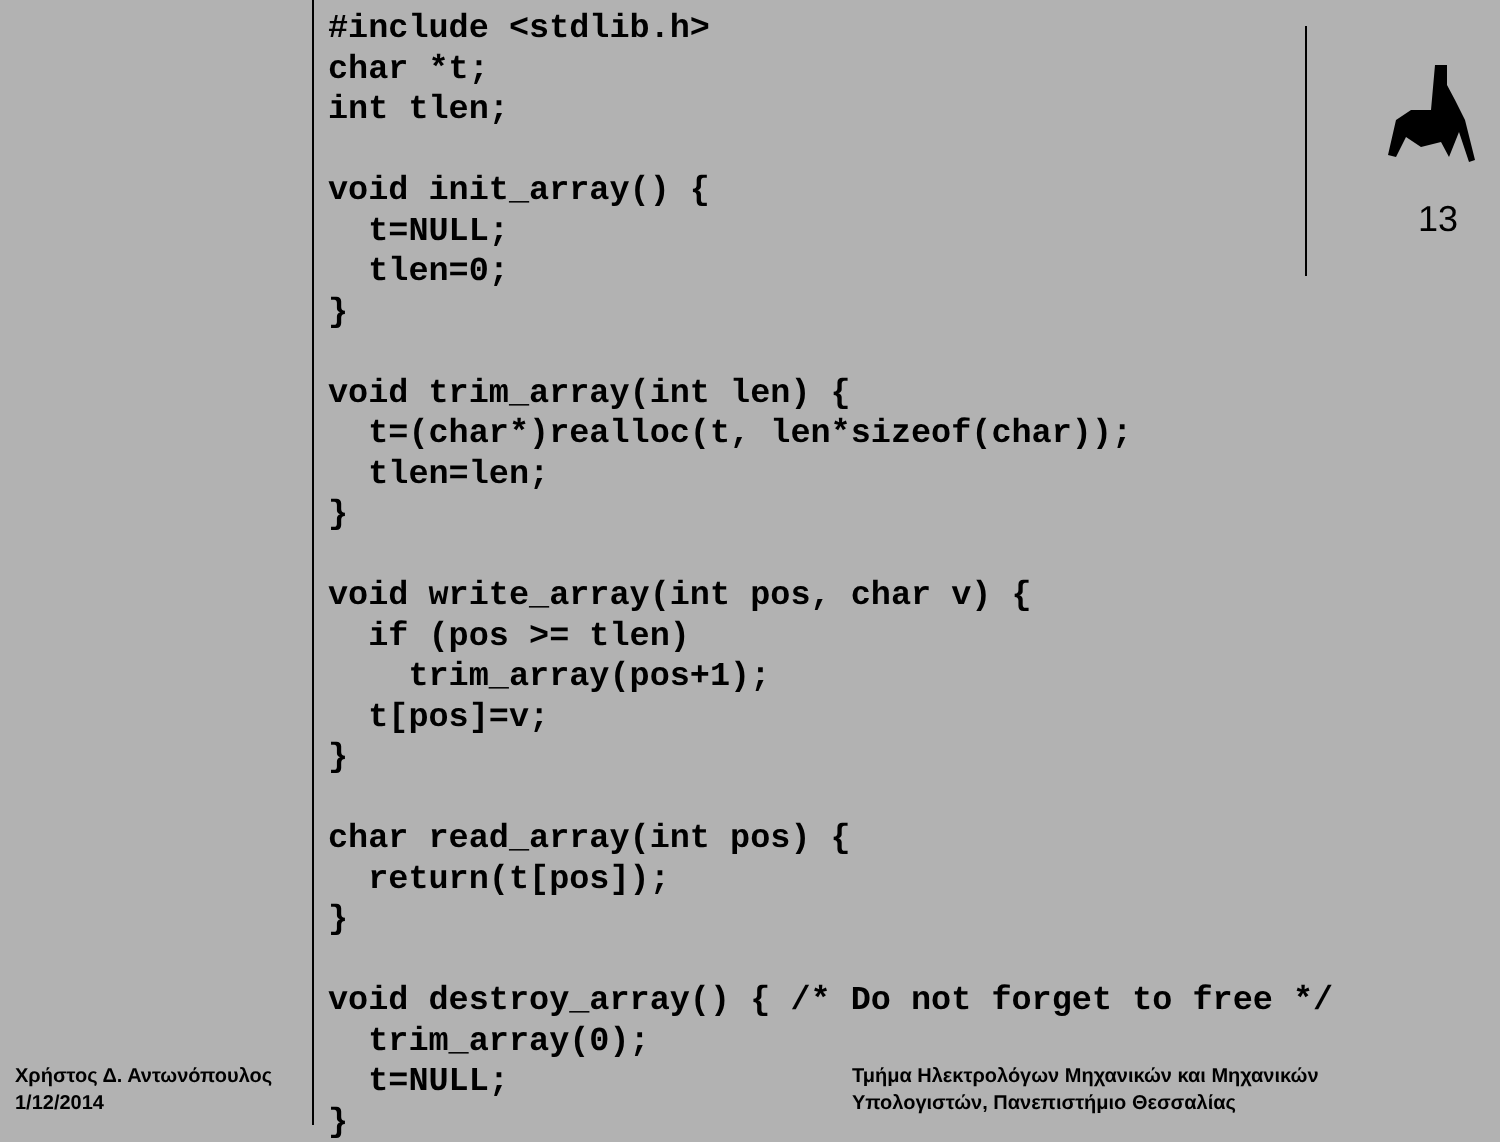#include <stdlib.h>
char *t;
int tlen;

void init_array() {
  t=NULL;
  tlen=0;
}

void trim_array(int len) {
  t=(char*)realloc(t, len*sizeof(char));
  tlen=len;
}

void write_array(int pos, char v) {
  if (pos >= tlen)
    trim_array(pos+1);
  t[pos]=v;
}

char read_array(int pos) {
  return(t[pos]);
}

void destroy_array() { /* Do not forget to free */
  trim_array(0);
  t=NULL;
}
13
Χρήστος Δ. Αντωνόπουλος
1/12/2014
Τμήμα Ηλεκτρολόγων Μηχανικών και Μηχανικών
Υπολογιστών, Πανεπιστήμιο Θεσσαλίας